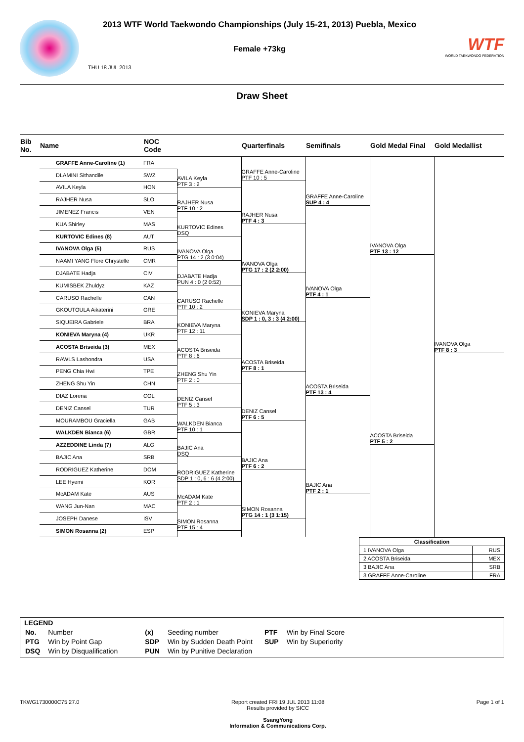2013 WTF World Taekwondo Championships (July 15-21, 2013) Puebla, Mexico
Female +73kg
THU 18 JUL 2013
WTF
WORLD TAEKWONDO FEDERATION
Draw Sheet
| Bib No. | Name | NOC Code | | Quarterfinals | Semifinals | Gold Medal Final | Gold Medallist |
| --- | --- | --- | --- | --- | --- | --- | --- |
| | GRAFFE Anne-Caroline (1) | FRA | | GRAFFE Anne-Caroline PTF 10 : 5 | GRAFFE Anne-Caroline SUP 4 : 4 | IVANOVA Olga PTF 13 : 12 | IVANOVA Olga PTF 8 : 3 |
| | DLAMINI Sithandile | SWZ | AVILA Keyla PTF 3 : 2 | | | | |
| | AVILA Keyla | HON | | | | | |
| | RAJHER Nusa | SLO | RAJHER Nusa PTF 10 : 2 | RAJHER Nusa PTF 4 : 3 | | | |
| | JIMENEZ Francis | VEN | | | | | |
| | KUA Shirley | MAS | KURTOVIC Edines DSQ | | | | |
| | KURTOVIC Edines (8) | AUT | | | | | |
| | IVANOVA Olga (5) | RUS | IVANOVA Olga PTG 14 : 2 (3 0:04) | IVANOVA Olga PTG 17 : 2 (2 2:00) | IVANOVA Olga PTF 4 : 1 | | |
| | NAAMI YANG Flore Chrystelle | CMR | | | | | |
| | DJABATE Hadja | CIV | DJABATE Hadja PUN 4 : 0 (2 0:52) | | | | |
| | KUMISBEK Zhuldyz | KAZ | | | | | |
| | CARUSO Rachelle | CAN | CARUSO Rachelle PTF 10 : 2 | KONIEVA Maryna SDP 1 : 0, 3 : 3 (4 2:00) | | | |
| | GKOUTOULA Aikaterini | GRE | | | | | |
| | SIQUEIRA Gabriele | BRA | KONIEVA Maryna PTF 12 : 11 | | | | |
| | KONIEVA Maryna (4) | UKR | | | | | |
| | ACOSTA Briseida (3) | MEX | ACOSTA Briseida PTF 8 : 6 | ACOSTA Briseida PTF 8 : 1 | ACOSTA Briseida PTF 13 : 4 | ACOSTA Briseida PTF 5 : 2 | |
| | RAWLS Lashondra | USA | | | | | |
| | PENG Chia Hwi | TPE | ZHENG Shu Yin PTF 2 : 0 | | | | |
| | ZHENG Shu Yin | CHN | | | | | |
| | DIAZ Lorena | COL | DENIZ Cansel PTF 5 : 3 | DENIZ Cansel PTF 6 : 5 | | | |
| | DENIZ Cansel | TUR | | | | | |
| | MOURAMBOU Graciella | GAB | WALKDEN Bianca PTF 10 : 1 | | | | |
| | WALKDEN Bianca (6) | GBR | | | | | |
| | AZZEDDINE Linda (7) | ALG | BAJIC Ana DSQ | BAJIC Ana PTF 6 : 2 | BAJIC Ana PTF 2 : 1 | | |
| | BAJIC Ana | SRB | | | | | |
| | RODRIGUEZ Katherine | DOM | RODRIGUEZ Katherine SDP 1 : 0, 6 : 6 (4 2:00) | | | | |
| | LEE Hyemi | KOR | | | | | |
| | McADAM Kate | AUS | McADAM Kate PTF 2 : 1 | SIMON Rosanna PTG 14 : 1 (3 1:15) | | | |
| | WANG Jun-Nan | MAC | | | | | |
| | JOSEPH Danese | ISV | SIMON Rosanna PTF 15 : 4 | | | | |
| | SIMON Rosanna (2) | ESP | | | | | |
| Classification | |
| --- | --- |
| 1 IVANOVA Olga | RUS |
| 2 ACOSTA Briseida | MEX |
| 3 BAJIC Ana | SRB |
| 3 GRAFFE Anne-Caroline | FRA |
LEGEND
| No. | Number | (x) | Seeding number | PTF | Win by Final Score |
| PTG | Win by Point Gap | SDP | Win by Sudden Death Point | SUP | Win by Superiority |
| DSQ | Win by Disqualification | PUN | Win by Punitive Declaration | | |
TKWG1730000C75 27.0 Report created FRI 19 JUL 2013 11:08
Results provided by SICC
SsangYong
Information & Communications Corp.
Page 1 of 1